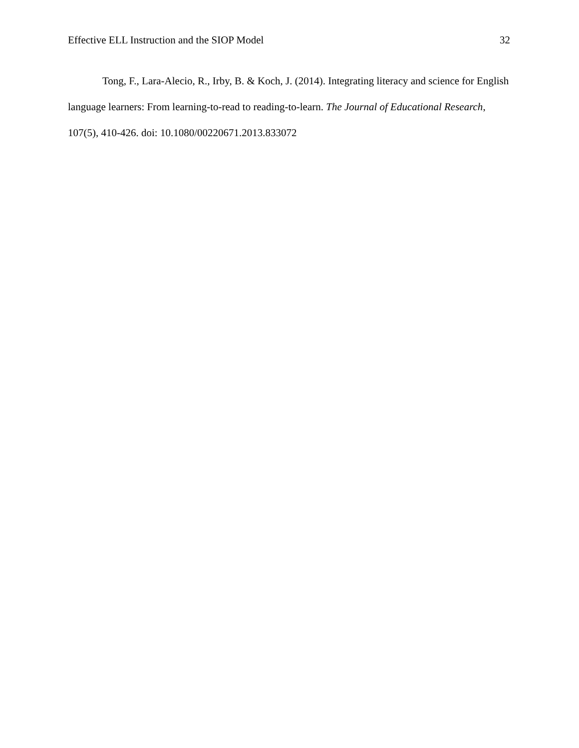Effective ELL Instruction and the SIOP Model 32
Tong, F., Lara-Alecio, R., Irby, B. & Koch, J. (2014). Integrating literacy and science for English language learners: From learning-to-read to reading-to-learn. The Journal of Educational Research, 107(5), 410-426. doi: 10.1080/00220671.2013.833072